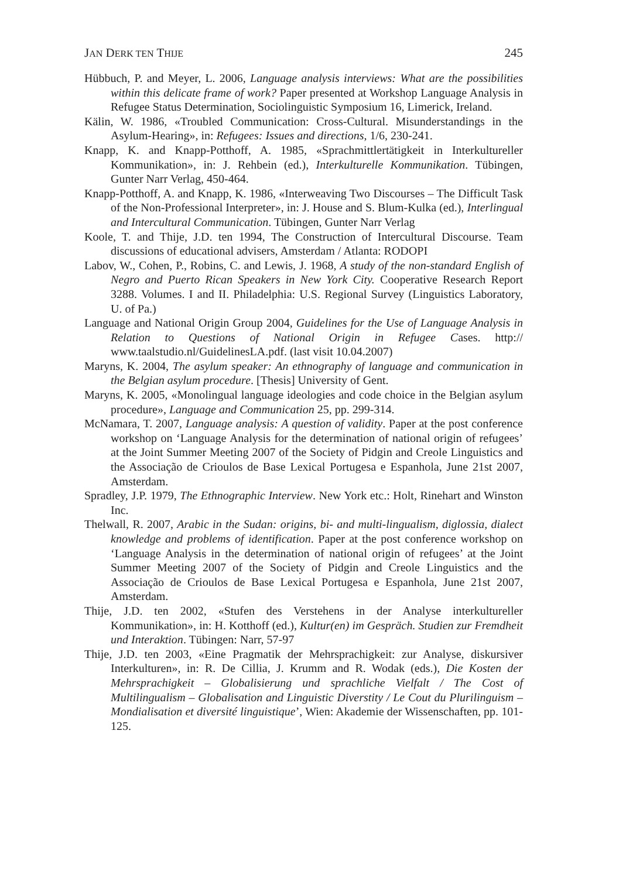JAN DERK TEN THIJE 245
Hübbuch, P. and Meyer, L. 2006, Language analysis interviews: What are the possibilities within this delicate frame of work? Paper presented at Workshop Language Analysis in Refugee Status Determination, Sociolinguistic Symposium 16, Limerick, Ireland.
Kälin, W. 1986, «Troubled Communication: Cross-Cultural. Misunderstandings in the Asylum-Hearing», in: Refugees: Issues and directions, 1/6, 230-241.
Knapp, K. and Knapp-Potthoff, A. 1985, «Sprachmittlertätigkeit in Interkultureller Kommunikation», in: J. Rehbein (ed.), Interkulturelle Kommunikation. Tübingen, Gunter Narr Verlag, 450-464.
Knapp-Potthoff, A. and Knapp, K. 1986, «Interweaving Two Discourses – The Difficult Task of the Non-Professional Interpreter», in: J. House and S. Blum-Kulka (ed.), Interlingual and Intercultural Communication. Tübingen, Gunter Narr Verlag
Koole, T. and Thije, J.D. ten 1994, The Construction of Intercultural Discourse. Team discussions of educational advisers, Amsterdam / Atlanta: RODOPI
Labov, W., Cohen, P., Robins, C. and Lewis, J. 1968, A study of the non-standard English of Negro and Puerto Rican Speakers in New York City. Cooperative Research Report 3288. Volumes. I and II. Philadelphia: U.S. Regional Survey (Linguistics Laboratory, U. of Pa.)
Language and National Origin Group 2004, Guidelines for the Use of Language Analysis in Relation to Questions of National Origin in Refugee Cases. http:// www.taalstudio.nl/GuidelinesLA.pdf. (last visit 10.04.2007)
Maryns, K. 2004, The asylum speaker: An ethnography of language and communication in the Belgian asylum procedure. [Thesis] University of Gent.
Maryns, K. 2005, «Monolingual language ideologies and code choice in the Belgian asylum procedure», Language and Communication 25, pp. 299-314.
McNamara, T. 2007, Language analysis: A question of validity. Paper at the post conference workshop on ‘Language Analysis for the determination of national origin of refugees’ at the Joint Summer Meeting 2007 of the Society of Pidgin and Creole Linguistics and the Associação de Crioulos de Base Lexical Portugesa e Espanhola, June 21st 2007, Amsterdam.
Spradley, J.P. 1979, The Ethnographic Interview. New York etc.: Holt, Rinehart and Winston Inc.
Thelwall, R. 2007, Arabic in the Sudan: origins, bi- and multi-lingualism, diglossia, dialect knowledge and problems of identification. Paper at the post conference workshop on ‘Language Analysis in the determination of national origin of refugees’ at the Joint Summer Meeting 2007 of the Society of Pidgin and Creole Linguistics and the Associação de Crioulos de Base Lexical Portugesa e Espanhola, June 21st 2007, Amsterdam.
Thije, J.D. ten 2002, «Stufen des Verstehens in der Analyse interkultureller Kommunikation», in: H. Kotthoff (ed.), Kultur(en) im Gespräch. Studien zur Fremdheit und Interaktion. Tübingen: Narr, 57-97
Thije, J.D. ten 2003, «Eine Pragmatik der Mehrsprachigkeit: zur Analyse, diskursiver Interkulturen», in: R. De Cillia, J. Krumm and R. Wodak (eds.), Die Kosten der Mehrsprachigkeit – Globalisierung und sprachliche Vielfalt / The Cost of Multilingualism – Globalisation and Linguistic Diverstity / Le Cout du Plurilinguism – Mondialisation et diversité linguistique’, Wien: Akademie der Wissenschaften, pp. 101-125.